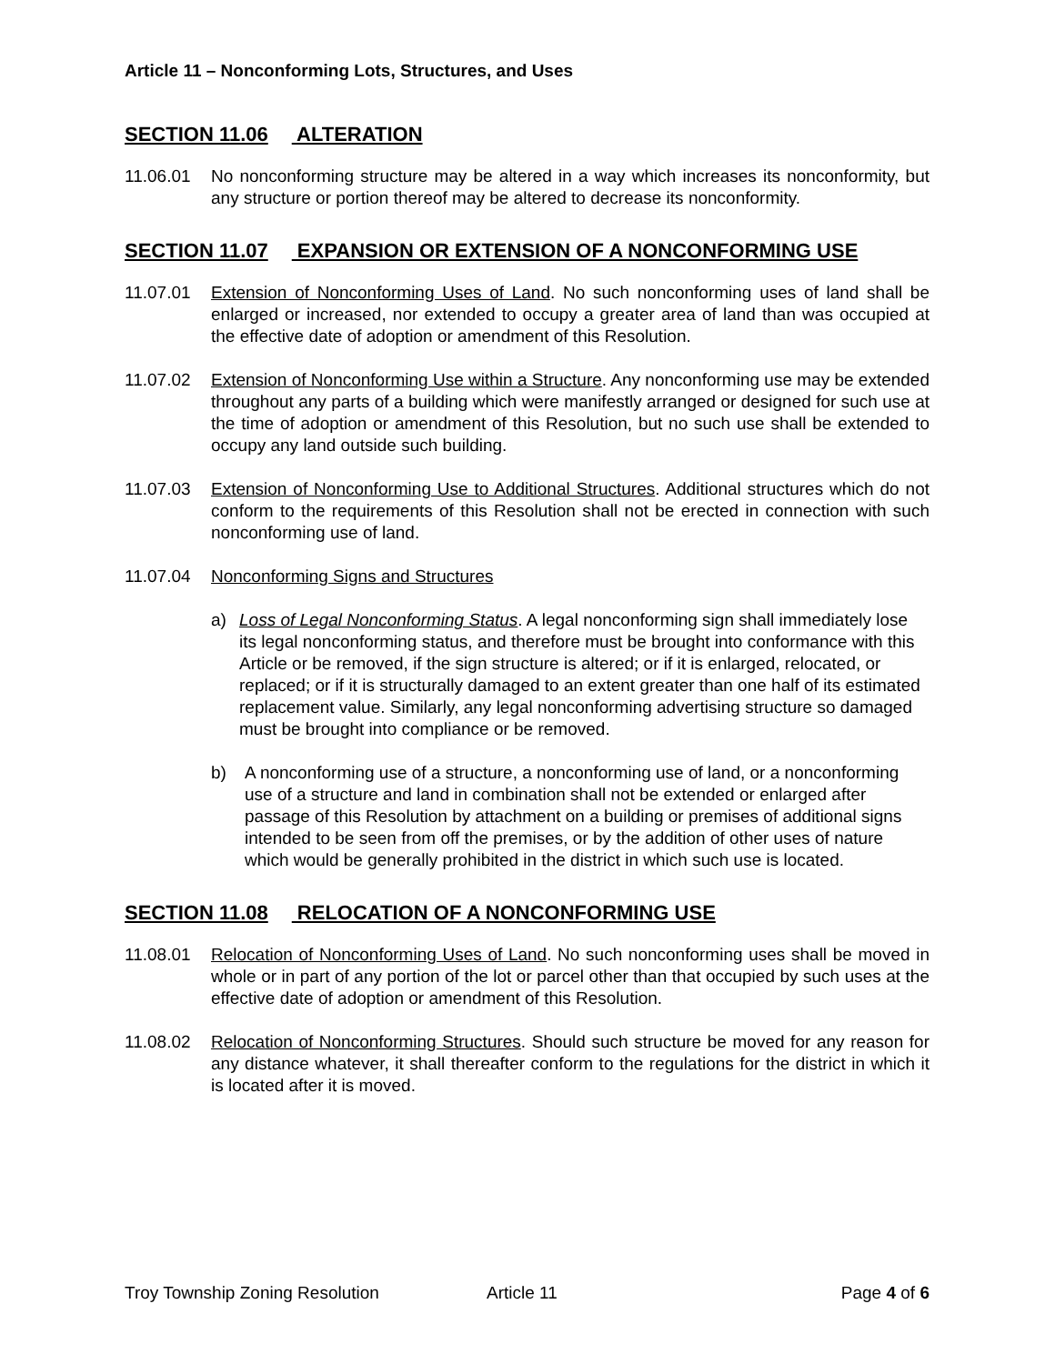Article 11 – Nonconforming Lots, Structures, and Uses
SECTION 11.06 ALTERATION
11.06.01 No nonconforming structure may be altered in a way which increases its nonconformity, but any structure or portion thereof may be altered to decrease its nonconformity.
SECTION 11.07 EXPANSION OR EXTENSION OF A NONCONFORMING USE
11.07.01 Extension of Nonconforming Uses of Land. No such nonconforming uses of land shall be enlarged or increased, nor extended to occupy a greater area of land than was occupied at the effective date of adoption or amendment of this Resolution.
11.07.02 Extension of Nonconforming Use within a Structure. Any nonconforming use may be extended throughout any parts of a building which were manifestly arranged or designed for such use at the time of adoption or amendment of this Resolution, but no such use shall be extended to occupy any land outside such building.
11.07.03 Extension of Nonconforming Use to Additional Structures. Additional structures which do not conform to the requirements of this Resolution shall not be erected in connection with such nonconforming use of land.
11.07.04 Nonconforming Signs and Structures
a) Loss of Legal Nonconforming Status. A legal nonconforming sign shall immediately lose its legal nonconforming status, and therefore must be brought into conformance with this Article or be removed, if the sign structure is altered; or if it is enlarged, relocated, or replaced; or if it is structurally damaged to an extent greater than one half of its estimated replacement value. Similarly, any legal nonconforming advertising structure so damaged must be brought into compliance or be removed.
b) A nonconforming use of a structure, a nonconforming use of land, or a nonconforming use of a structure and land in combination shall not be extended or enlarged after passage of this Resolution by attachment on a building or premises of additional signs intended to be seen from off the premises, or by the addition of other uses of nature which would be generally prohibited in the district in which such use is located.
SECTION 11.08 RELOCATION OF A NONCONFORMING USE
11.08.01 Relocation of Nonconforming Uses of Land. No such nonconforming uses shall be moved in whole or in part of any portion of the lot or parcel other than that occupied by such uses at the effective date of adoption or amendment of this Resolution.
11.08.02 Relocation of Nonconforming Structures. Should such structure be moved for any reason for any distance whatever, it shall thereafter conform to the regulations for the district in which it is located after it is moved.
Troy Township Zoning Resolution Article 11 Page 4 of 6